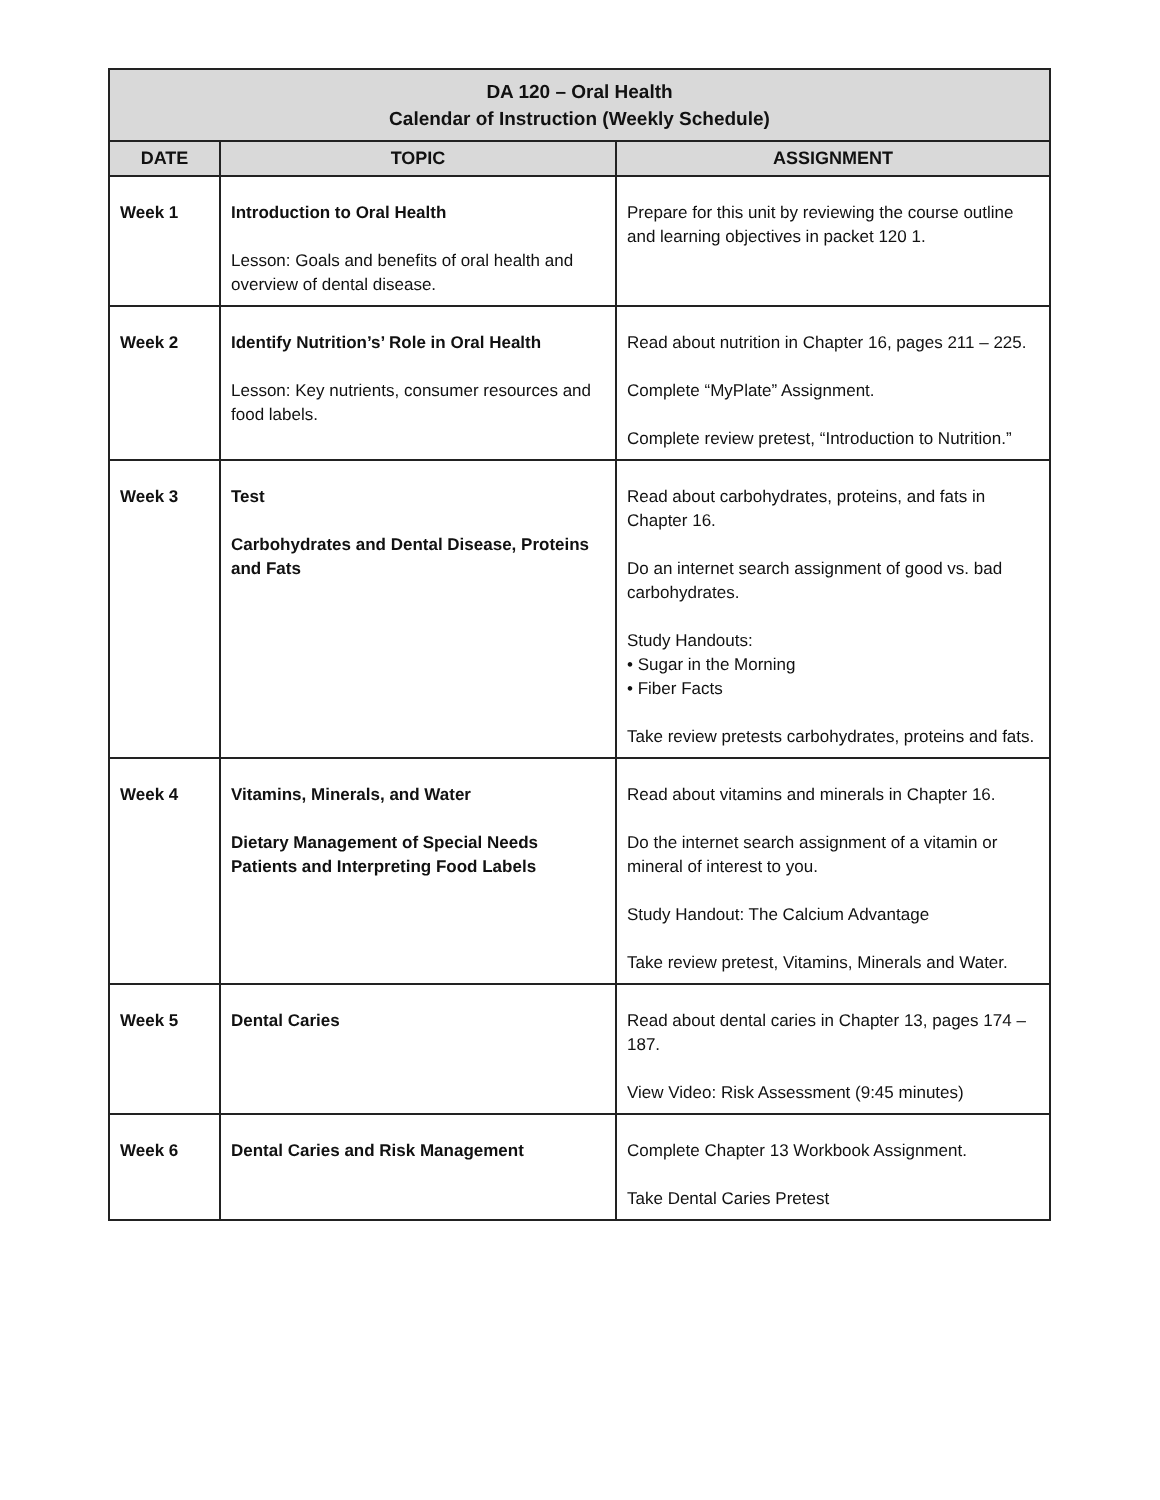| DA 120 – Oral Health Calendar of Instruction (Weekly Schedule) | | |
| DATE | TOPIC | ASSIGNMENT |
| Week 1 | Introduction to Oral Health Lesson: Goals and benefits of oral health and overview of dental disease. | Prepare for this unit by reviewing the course outline and learning objectives in packet 120 1. |
| Week 2 | Identify Nutrition’s’ Role in Oral Health Lesson: Key nutrients, consumer resources and food labels. | Read about nutrition in Chapter 16, pages 211 – 225. Complete “MyPlate” Assignment. Complete review pretest, “Introduction to Nutrition.” |
| Week 3 | Test Carbohydrates and Dental Disease, Proteins and Fats | Read about carbohydrates, proteins, and fats in Chapter 16. Do an internet search assignment of good vs. bad carbohydrates. Study Handouts: • Sugar in the Morning • Fiber Facts Take review pretests carbohydrates, proteins and fats. |
| Week 4 | Vitamins, Minerals, and Water Dietary Management of Special Needs Patients and Interpreting Food Labels | Read about vitamins and minerals in Chapter 16. Do the internet search assignment of a vitamin or mineral of interest to you. Study Handout: The Calcium Advantage Take review pretest, Vitamins, Minerals and Water. |
| Week 5 | Dental Caries | Read about dental caries in Chapter 13, pages 174 – 187. View Video: Risk Assessment (9:45 minutes) |
| Week 6 | Dental Caries and Risk Management | Complete Chapter 13 Workbook Assignment. Take Dental Caries Pretest |